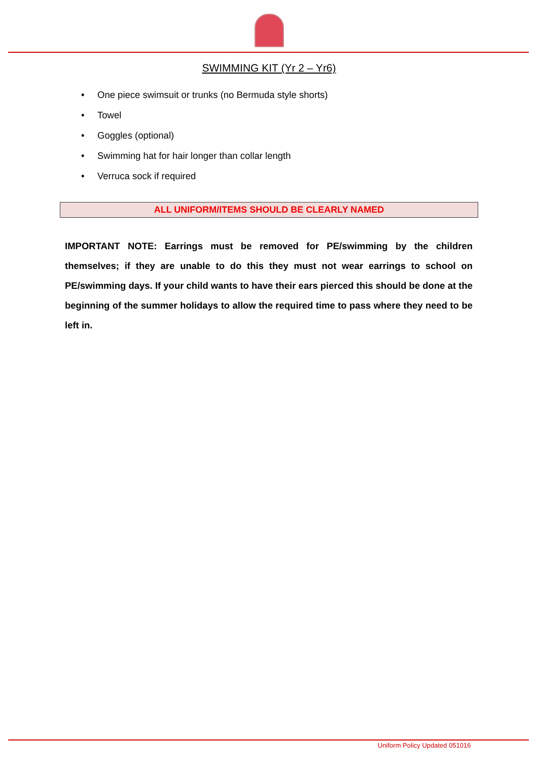SWIMMING KIT (Yr 2 – Yr6)
• One piece swimsuit or trunks (no Bermuda style shorts)
• Towel
• Goggles (optional)
• Swimming hat for hair longer than collar length
• Verruca sock if required
ALL UNIFORM/ITEMS SHOULD BE CLEARLY NAMED
IMPORTANT NOTE: Earrings must be removed for PE/swimming by the children themselves; if they are unable to do this they must not wear earrings to school on PE/swimming days. If your child wants to have their ears pierced this should be done at the beginning of the summer holidays to allow the required time to pass where they need to be left in.
Uniform Policy Updated 051016